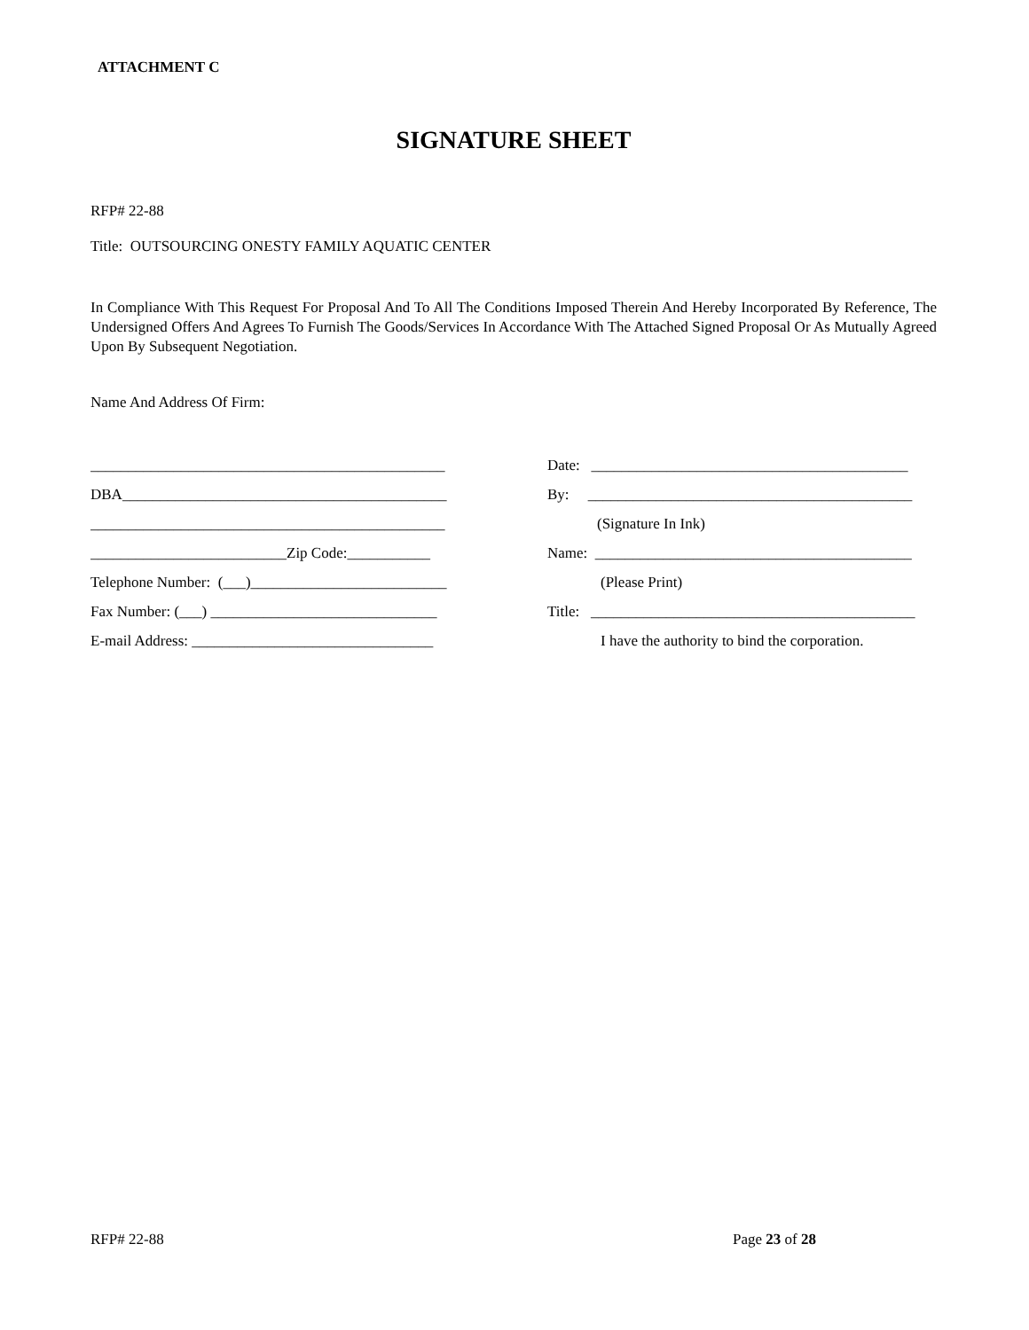ATTACHMENT C
SIGNATURE SHEET
RFP# 22-88
Title: OUTSOURCING ONESTY FAMILY AQUATIC CENTER
In Compliance With This Request For Proposal And To All The Conditions Imposed Therein And Hereby Incorporated By Reference, The Undersigned Offers And Agrees To Furnish The Goods/Services In Accordance With The Attached Signed Proposal Or As Mutually Agreed Upon By Subsequent Negotiation.
Name And Address Of Firm:
_______________________________________________
DBA___________________________________________
_______________________________________________
__________________________Zip Code:___________
Telephone Number: (___)__________________________
Fax Number: (___) ______________________________
E-mail Address: ________________________________
Date: __________________________________________
By: ___________________________________________
(Signature In Ink)
Name: __________________________________________
(Please Print)
Title: ___________________________________________
I have the authority to bind the corporation.
RFP# 22-88 Page 23 of 28